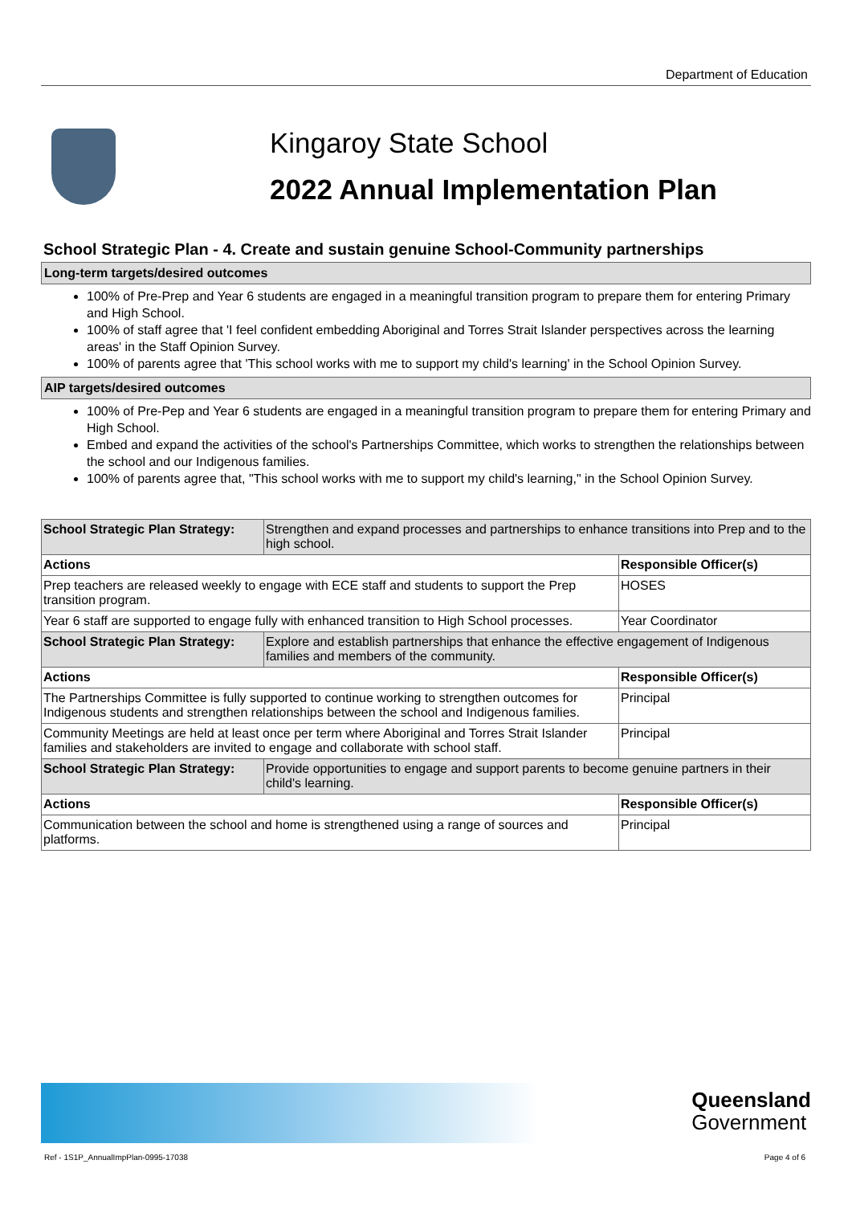Department of Education
Kingaroy State School
2022 Annual Implementation Plan
School Strategic Plan - 4. Create and sustain genuine School-Community partnerships
Long-term targets/desired outcomes
100% of Pre-Prep and Year 6 students are engaged in a meaningful transition program to prepare them for entering Primary and High School.
100% of staff agree that 'I feel confident embedding Aboriginal and Torres Strait Islander perspectives across the learning areas' in the Staff Opinion Survey.
100% of parents agree that 'This school works with me to support my child's learning' in the School Opinion Survey.
AIP targets/desired outcomes
100% of Pre-Pep and Year 6 students are engaged in a meaningful transition program to prepare them for entering Primary and High School.
Embed and expand the activities of the school's Partnerships Committee, which works to strengthen the relationships between the school and our Indigenous families.
100% of parents agree that, "This school works with me to support my child's learning," in the School Opinion Survey.
| School Strategic Plan Strategy: | Strengthen and expand processes and partnerships to enhance transitions into Prep and to the high school. | |
| Actions | | Responsible Officer(s) |
| Prep teachers are released weekly to engage with ECE staff and students to support the Prep transition program. | | HOSES |
| Year 6 staff are supported to engage fully with enhanced transition to High School processes. | | Year Coordinator |
| School Strategic Plan Strategy: | Explore and establish partnerships that enhance the effective engagement of Indigenous families and members of the community. | |
| Actions | | Responsible Officer(s) |
| The Partnerships Committee is fully supported to continue working to strengthen outcomes for Indigenous students and strengthen relationships between the school and Indigenous families. | | Principal |
| Community Meetings are held at least once per term where Aboriginal and Torres Strait Islander families and stakeholders are invited to engage and collaborate with school staff. | | Principal |
| School Strategic Plan Strategy: | Provide opportunities to engage and support parents to become genuine partners in their child's learning. | |
| Actions | | Responsible Officer(s) |
| Communication between the school and home is strengthened using a range of sources and platforms. | | Principal |
Queensland
Government
Ref - 1S1P_AnnualImpPlan-0995-17038 Page 4 of 6